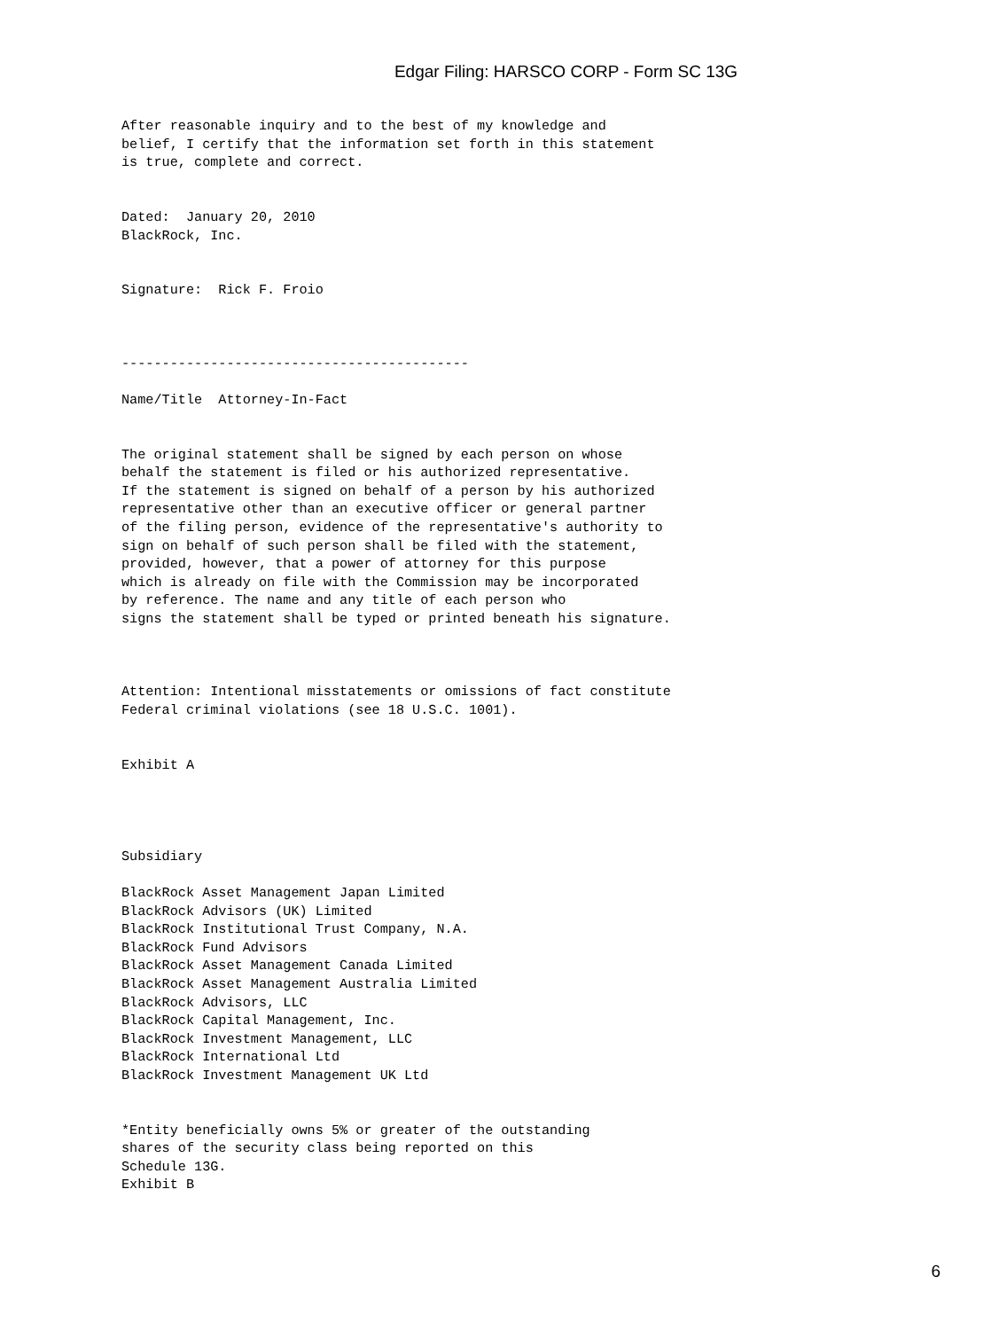Edgar Filing: HARSCO CORP - Form SC 13G
After reasonable inquiry and to the best of my knowledge and
belief, I certify that the information set forth in this statement
is true, complete and correct.


Dated:  January 20, 2010
BlackRock, Inc.


Signature:  Rick F. Froio



-------------------------------------------

Name/Title  Attorney-In-Fact


The original statement shall be signed by each person on whose
behalf the statement is filed or his authorized representative.
If the statement is signed on behalf of a person by his authorized
representative other than an executive officer or general partner
of the filing person, evidence of the representative's authority to
sign on behalf of such person shall be filed with the statement,
provided, however, that a power of attorney for this purpose
which is already on file with the Commission may be incorporated
by reference. The name and any title of each person who
signs the statement shall be typed or printed beneath his signature.



Attention: Intentional misstatements or omissions of fact constitute
Federal criminal violations (see 18 U.S.C. 1001).


Exhibit A




Subsidiary

BlackRock Asset Management Japan Limited
BlackRock Advisors (UK) Limited
BlackRock Institutional Trust Company, N.A.
BlackRock Fund Advisors
BlackRock Asset Management Canada Limited
BlackRock Asset Management Australia Limited
BlackRock Advisors, LLC
BlackRock Capital Management, Inc.
BlackRock Investment Management, LLC
BlackRock International Ltd
BlackRock Investment Management UK Ltd


*Entity beneficially owns 5% or greater of the outstanding
shares of the security class being reported on this
Schedule 13G.
Exhibit B
6